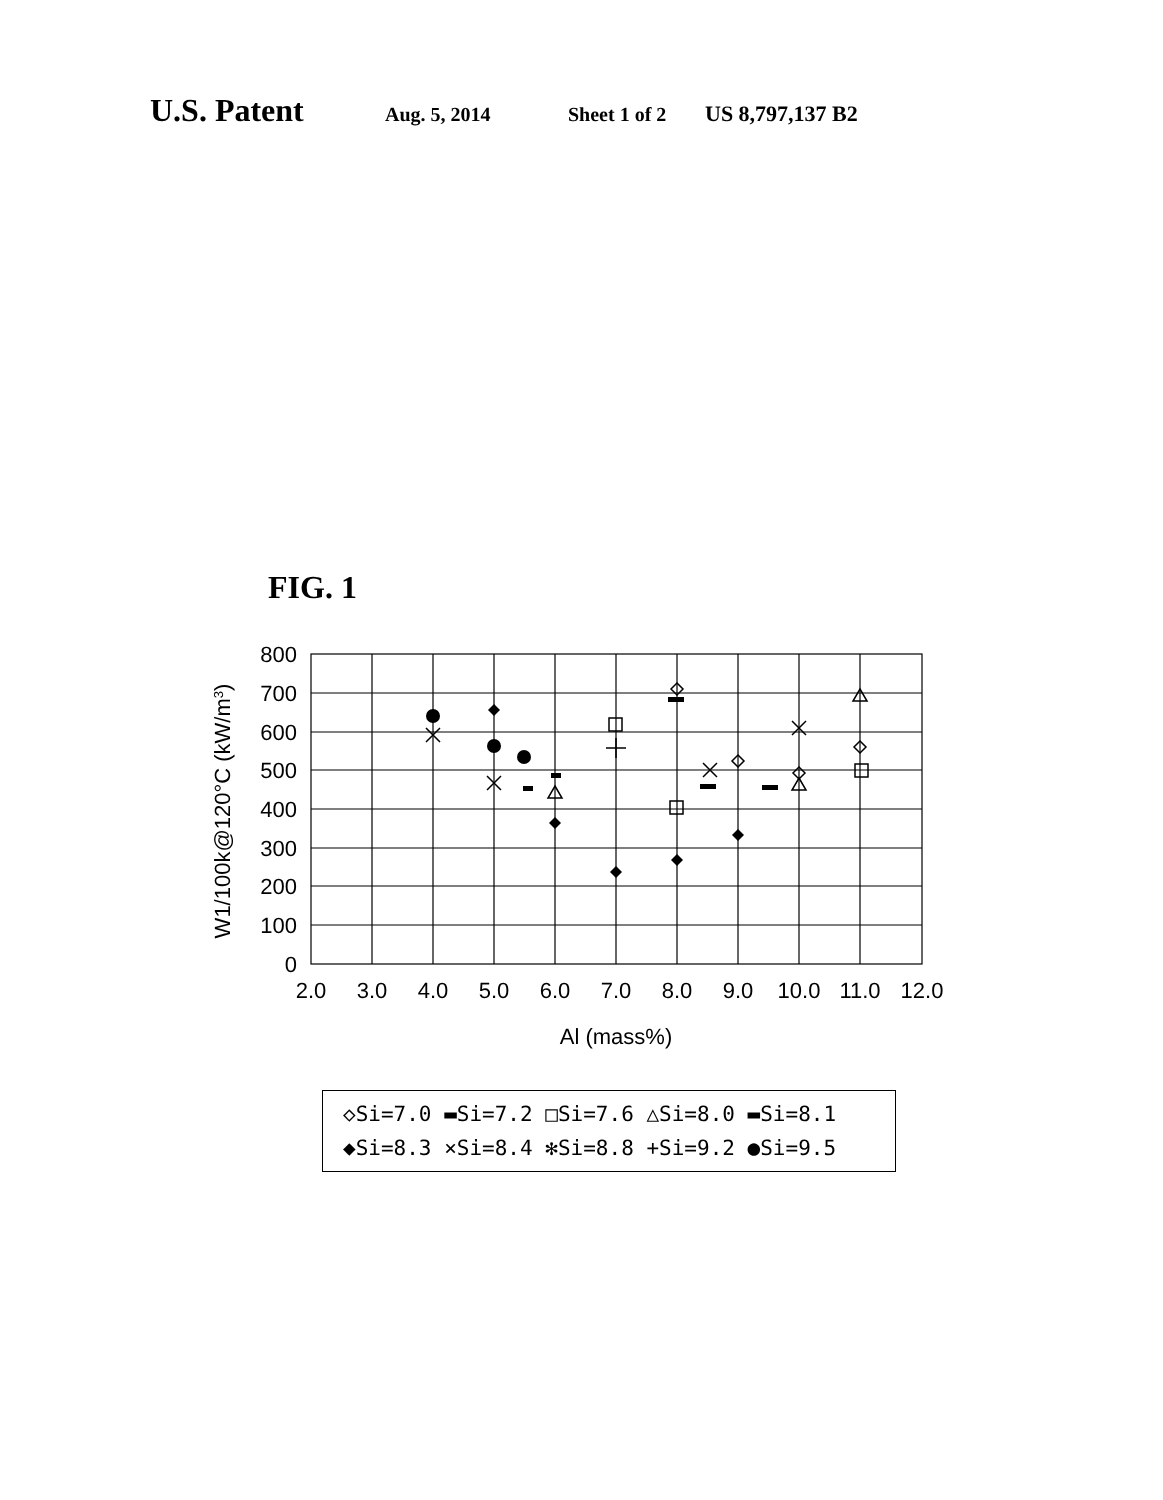U.S. Patent Aug. 5, 2014 Sheet 1 of 2 US 8,797,137 B2
FIG. 1
800
700
600
500
400
300
200
100
0
2.0
3.0
4.0
5.0
6.0
7.0
8.0
9.0
10.0
11.0
12.0
Al (mass%)
W1/100k@120°C (kW/m3)
◇Si=7.0 ▬Si=7.2 □Si=7.6 △Si=8.0 ▬Si=8.1
◆Si=8.3 ×Si=8.4 ✻Si=8.8 +Si=9.2 ●Si=9.5